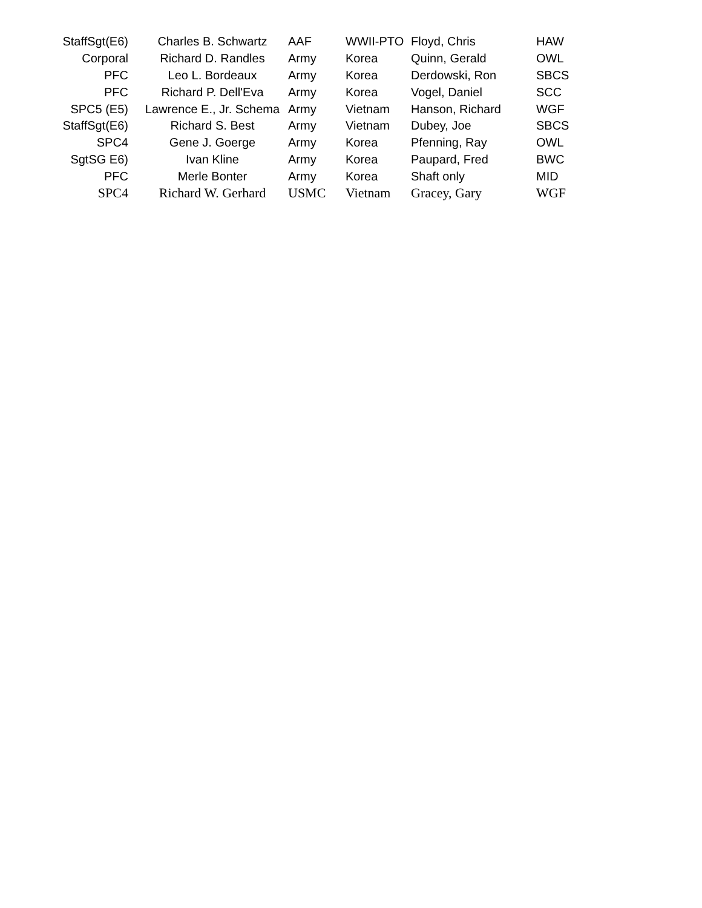| StaffSgt(E6) | Charles B. Schwartz | AAF | WWII-PTO | Floyd, Chris | HAW |
| Corporal | Richard D. Randles | Army | Korea | Quinn, Gerald | OWL |
| PFC | Leo L. Bordeaux | Army | Korea | Derdowski, Ron | SBCS |
| PFC | Richard P. Dell'Eva | Army | Korea | Vogel, Daniel | SCC |
| SPC5 (E5) | Lawrence E., Jr. Schema | Army | Vietnam | Hanson, Richard | WGF |
| StaffSgt(E6) | Richard S. Best | Army | Vietnam | Dubey, Joe | SBCS |
| SPC4 | Gene J. Goerge | Army | Korea | Pfenning, Ray | OWL |
| SgtSG E6) | Ivan Kline | Army | Korea | Paupard, Fred | BWC |
| PFC | Merle Bonter | Army | Korea | Shaft only | MID |
| SPC4 | Richard W. Gerhard | USMC | Vietnam | Gracey, Gary | WGF |